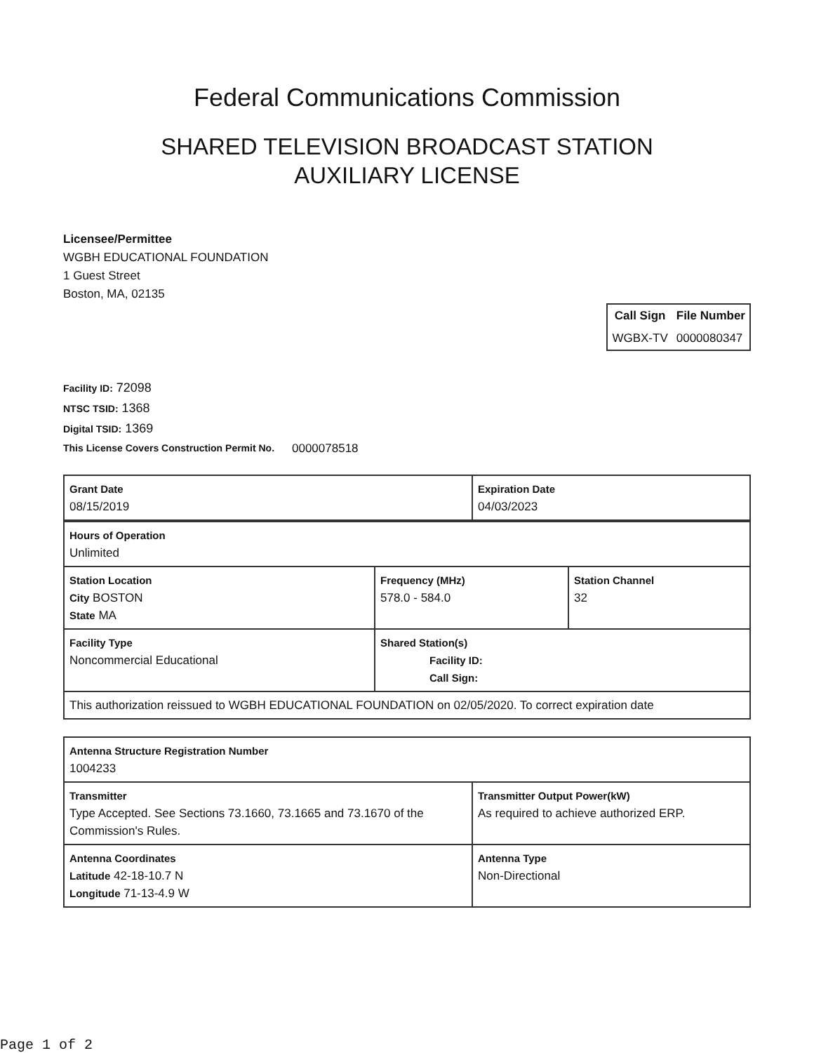Federal Communications Commission
SHARED TELEVISION BROADCAST STATION
AUXILIARY LICENSE
Licensee/Permittee
WGBH EDUCATIONAL FOUNDATION
1 Guest Street
Boston, MA, 02135
| Call Sign | File Number |
| --- | --- |
| WGBX-TV | 0000080347 |
Facility ID: 72098
NTSC TSID: 1368
Digital TSID: 1369
This License Covers Construction Permit No. 0000078518
| Grant Date 08/15/2019 | Expiration Date 04/03/2023 |
| Hours of Operation Unlimited | | |
| Station Location City BOSTON State MA | Frequency (MHz) 578.0 - 584.0 | Station Channel 32 |
| Facility Type Noncommercial Educational | Shared Station(s) Facility ID: Call Sign: | |
| This authorization reissued to WGBH EDUCATIONAL FOUNDATION on 02/05/2020. To correct expiration date | | |
| Antenna Structure Registration Number 1004233 | |
| Transmitter Type Accepted. See Sections 73.1660, 73.1665 and 73.1670 of the Commission's Rules. | Transmitter Output Power(kW) As required to achieve authorized ERP. |
| Antenna Coordinates Latitude 42-18-10.7 N Longitude 71-13-4.9 W | Antenna Type Non-Directional |
Page 1 of 2